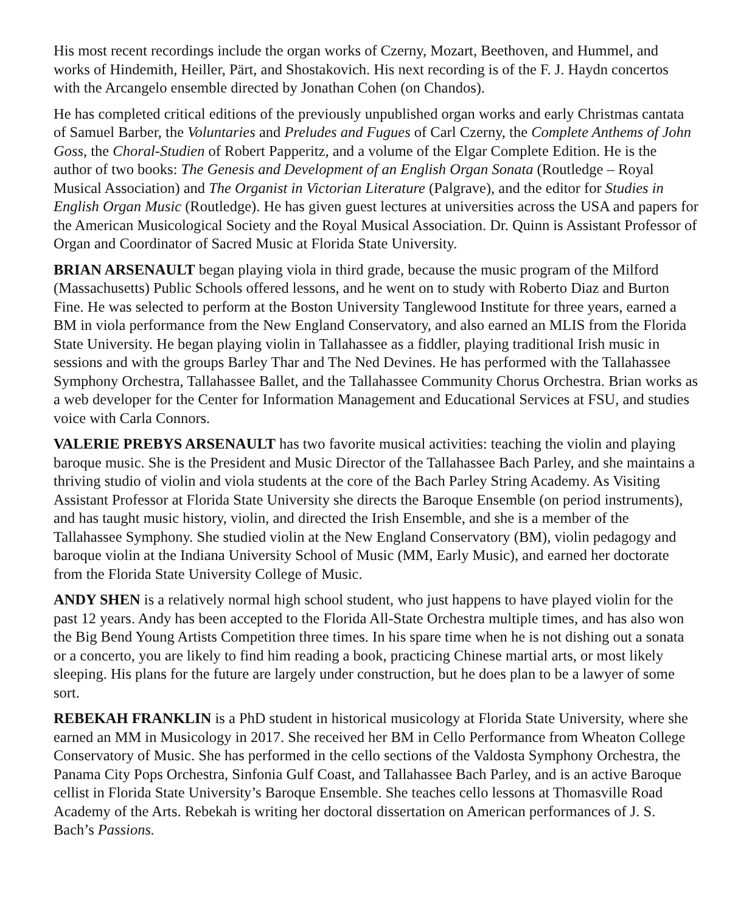His most recent recordings include the organ works of Czerny, Mozart, Beethoven, and Hummel, and works of Hindemith, Heiller, Pärt, and Shostakovich. His next recording is of the F. J. Haydn concertos with the Arcangelo ensemble directed by Jonathan Cohen (on Chandos).
He has completed critical editions of the previously unpublished organ works and early Christmas cantata of Samuel Barber, the Voluntaries and Preludes and Fugues of Carl Czerny, the Complete Anthems of John Goss, the Choral-Studien of Robert Papperitz, and a volume of the Elgar Complete Edition. He is the author of two books: The Genesis and Development of an English Organ Sonata (Routledge – Royal Musical Association) and The Organist in Victorian Literature (Palgrave), and the editor for Studies in English Organ Music (Routledge). He has given guest lectures at universities across the USA and papers for the American Musicological Society and the Royal Musical Association. Dr. Quinn is Assistant Professor of Organ and Coordinator of Sacred Music at Florida State University.
BRIAN ARSENAULT began playing viola in third grade, because the music program of the Milford (Massachusetts) Public Schools offered lessons, and he went on to study with Roberto Diaz and Burton Fine. He was selected to perform at the Boston University Tanglewood Institute for three years, earned a BM in viola performance from the New England Conservatory, and also earned an MLIS from the Florida State University. He began playing violin in Tallahassee as a fiddler, playing traditional Irish music in sessions and with the groups Barley Thar and The Ned Devines. He has performed with the Tallahassee Symphony Orchestra, Tallahassee Ballet, and the Tallahassee Community Chorus Orchestra. Brian works as a web developer for the Center for Information Management and Educational Services at FSU, and studies voice with Carla Connors.
VALERIE PREBYS ARSENAULT has two favorite musical activities: teaching the violin and playing baroque music. She is the President and Music Director of the Tallahassee Bach Parley, and she maintains a thriving studio of violin and viola students at the core of the Bach Parley String Academy. As Visiting Assistant Professor at Florida State University she directs the Baroque Ensemble (on period instruments), and has taught music history, violin, and directed the Irish Ensemble, and she is a member of the Tallahassee Symphony. She studied violin at the New England Conservatory (BM), violin pedagogy and baroque violin at the Indiana University School of Music (MM, Early Music), and earned her doctorate from the Florida State University College of Music.
ANDY SHEN is a relatively normal high school student, who just happens to have played violin for the past 12 years. Andy has been accepted to the Florida All-State Orchestra multiple times, and has also won the Big Bend Young Artists Competition three times. In his spare time when he is not dishing out a sonata or a concerto, you are likely to find him reading a book, practicing Chinese martial arts, or most likely sleeping. His plans for the future are largely under construction, but he does plan to be a lawyer of some sort.
REBEKAH FRANKLIN is a PhD student in historical musicology at Florida State University, where she earned an MM in Musicology in 2017. She received her BM in Cello Performance from Wheaton College Conservatory of Music. She has performed in the cello sections of the Valdosta Symphony Orchestra, the Panama City Pops Orchestra, Sinfonia Gulf Coast, and Tallahassee Bach Parley, and is an active Baroque cellist in Florida State University’s Baroque Ensemble. She teaches cello lessons at Thomasville Road Academy of the Arts. Rebekah is writing her doctoral dissertation on American performances of J. S. Bach’s Passions.